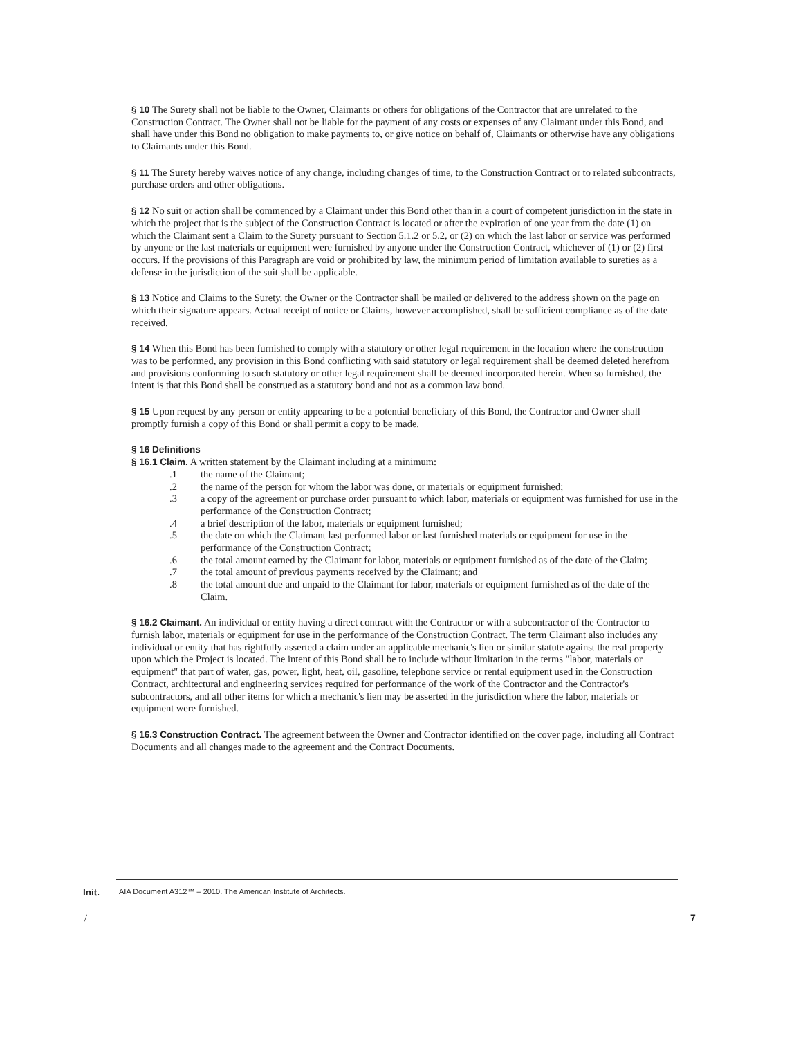§ 10 The Surety shall not be liable to the Owner, Claimants or others for obligations of the Contractor that are unrelated to the Construction Contract. The Owner shall not be liable for the payment of any costs or expenses of any Claimant under this Bond, and shall have under this Bond no obligation to make payments to, or give notice on behalf of, Claimants or otherwise have any obligations to Claimants under this Bond.
§ 11 The Surety hereby waives notice of any change, including changes of time, to the Construction Contract or to related subcontracts, purchase orders and other obligations.
§ 12 No suit or action shall be commenced by a Claimant under this Bond other than in a court of competent jurisdiction in the state in which the project that is the subject of the Construction Contract is located or after the expiration of one year from the date (1) on which the Claimant sent a Claim to the Surety pursuant to Section 5.1.2 or 5.2, or (2) on which the last labor or service was performed by anyone or the last materials or equipment were furnished by anyone under the Construction Contract, whichever of (1) or (2) first occurs. If the provisions of this Paragraph are void or prohibited by law, the minimum period of limitation available to sureties as a defense in the jurisdiction of the suit shall be applicable.
§ 13 Notice and Claims to the Surety, the Owner or the Contractor shall be mailed or delivered to the address shown on the page on which their signature appears. Actual receipt of notice or Claims, however accomplished, shall be sufficient compliance as of the date received.
§ 14 When this Bond has been furnished to comply with a statutory or other legal requirement in the location where the construction was to be performed, any provision in this Bond conflicting with said statutory or legal requirement shall be deemed deleted herefrom and provisions conforming to such statutory or other legal requirement shall be deemed incorporated herein. When so furnished, the intent is that this Bond shall be construed as a statutory bond and not as a common law bond.
§ 15 Upon request by any person or entity appearing to be a potential beneficiary of this Bond, the Contractor and Owner shall promptly furnish a copy of this Bond or shall permit a copy to be made.
§ 16 Definitions
§ 16.1 Claim. A written statement by the Claimant including at a minimum:
.1 the name of the Claimant;
.2 the name of the person for whom the labor was done, or materials or equipment furnished;
.3 a copy of the agreement or purchase order pursuant to which labor, materials or equipment was furnished for use in the performance of the Construction Contract;
.4 a brief description of the labor, materials or equipment furnished;
.5 the date on which the Claimant last performed labor or last furnished materials or equipment for use in the performance of the Construction Contract;
.6 the total amount earned by the Claimant for labor, materials or equipment furnished as of the date of the Claim;
.7 the total amount of previous payments received by the Claimant; and
.8 the total amount due and unpaid to the Claimant for labor, materials or equipment furnished as of the date of the Claim.
§ 16.2 Claimant. An individual or entity having a direct contract with the Contractor or with a subcontractor of the Contractor to furnish labor, materials or equipment for use in the performance of the Construction Contract. The term Claimant also includes any individual or entity that has rightfully asserted a claim under an applicable mechanic's lien or similar statute against the real property upon which the Project is located. The intent of this Bond shall be to include without limitation in the terms "labor, materials or equipment" that part of water, gas, power, light, heat, oil, gasoline, telephone service or rental equipment used in the Construction Contract, architectural and engineering services required for performance of the work of the Contractor and the Contractor's subcontractors, and all other items for which a mechanic's lien may be asserted in the jurisdiction where the labor, materials or equipment were furnished.
§ 16.3 Construction Contract. The agreement between the Owner and Contractor identified on the cover page, including all Contract Documents and all changes made to the agreement and the Contract Documents.
Init. AIA Document A312™ – 2010. The American Institute of Architects.
/ 7